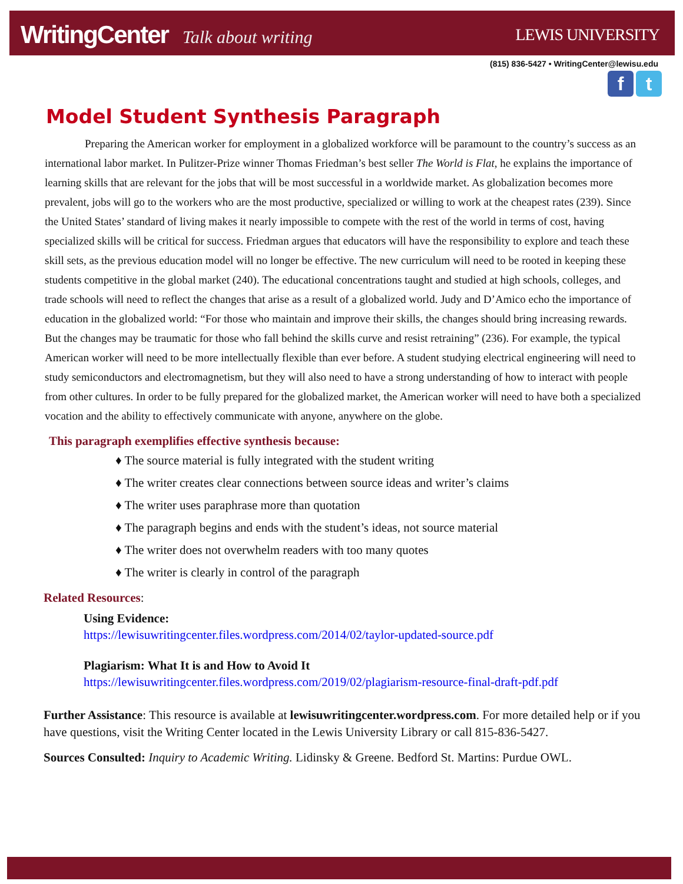WritingCenter Talk about writing
LEWIS UNIVERSITY
(815) 836-5427 • WritingCenter@lewisu.edu
f t
Model Student Synthesis Paragraph
Preparing the American worker for employment in a globalized workforce will be paramount to the country’s success as an international labor market. In Pulitzer-Prize winner Thomas Friedman’s best seller The World is Flat, he explains the importance of learning skills that are relevant for the jobs that will be most successful in a worldwide market. As globalization becomes more prevalent, jobs will go to the workers who are the most productive, specialized or willing to work at the cheapest rates (239). Since the United States’ standard of living makes it nearly impossible to compete with the rest of the world in terms of cost, having specialized skills will be critical for success. Friedman argues that educators will have the responsibility to explore and teach these skill sets, as the previous education model will no longer be effective. The new curriculum will need to be rooted in keeping these students competitive in the global market (240). The educational concentrations taught and studied at high schools, colleges, and trade schools will need to reflect the changes that arise as a result of a globalized world. Judy and D’Amico echo the importance of education in the globalized world: “For those who maintain and improve their skills, the changes should bring increasing rewards. But the changes may be traumatic for those who fall behind the skills curve and resist retraining” (236). For example, the typical American worker will need to be more intellectually flexible than ever before. A student studying electrical engineering will need to study semiconductors and electromagnetism, but they will also need to have a strong understanding of how to interact with people from other cultures. In order to be fully prepared for the globalized market, the American worker will need to have both a specialized vocation and the ability to effectively communicate with anyone, anywhere on the globe.
This paragraph exemplifies effective synthesis because:
♦ The source material is fully integrated with the student writing
♦ The writer creates clear connections between source ideas and writer’s claims
♦ The writer uses paraphrase more than quotation
♦ The paragraph begins and ends with the student’s ideas, not source material
♦ The writer does not overwhelm readers with too many quotes
♦ The writer is clearly in control of the paragraph
Related Resources:
Using Evidence:
https://lewisuwritingcenter.files.wordpress.com/2014/02/taylor-updated-source.pdf
Plagiarism: What It is and How to Avoid It
https://lewisuwritingcenter.files.wordpress.com/2019/02/plagiarism-resource-final-draft-pdf.pdf
Further Assistance: This resource is available at lewisuwritingcenter.wordpress.com. For more detailed help or if you have questions, visit the Writing Center located in the Lewis University Library or call 815-836-5427.
Sources Consulted: Inquiry to Academic Writing. Lidinsky & Greene. Bedford St. Martins: Purdue OWL.